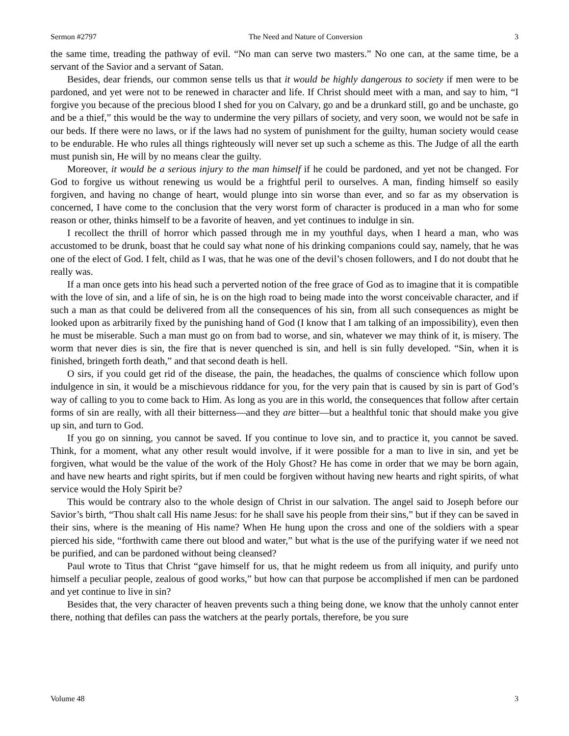Sermon #2797 The Need and Nature of Conversion 3
the same time, treading the pathway of evil. “No man can serve two masters.” No one can, at the same time, be a servant of the Savior and a servant of Satan.
Besides, dear friends, our common sense tells us that it would be highly dangerous to society if men were to be pardoned, and yet were not to be renewed in character and life. If Christ should meet with a man, and say to him, “I forgive you because of the precious blood I shed for you on Calvary, go and be a drunkard still, go and be unchaste, go and be a thief,” this would be the way to undermine the very pillars of society, and very soon, we would not be safe in our beds. If there were no laws, or if the laws had no system of punishment for the guilty, human society would cease to be endurable. He who rules all things righteously will never set up such a scheme as this. The Judge of all the earth must punish sin, He will by no means clear the guilty.
Moreover, it would be a serious injury to the man himself if he could be pardoned, and yet not be changed. For God to forgive us without renewing us would be a frightful peril to ourselves. A man, finding himself so easily forgiven, and having no change of heart, would plunge into sin worse than ever, and so far as my observation is concerned, I have come to the conclusion that the very worst form of character is produced in a man who for some reason or other, thinks himself to be a favorite of heaven, and yet continues to indulge in sin.
I recollect the thrill of horror which passed through me in my youthful days, when I heard a man, who was accustomed to be drunk, boast that he could say what none of his drinking companions could say, namely, that he was one of the elect of God. I felt, child as I was, that he was one of the devil’s chosen followers, and I do not doubt that he really was.
If a man once gets into his head such a perverted notion of the free grace of God as to imagine that it is compatible with the love of sin, and a life of sin, he is on the high road to being made into the worst conceivable character, and if such a man as that could be delivered from all the consequences of his sin, from all such consequences as might be looked upon as arbitrarily fixed by the punishing hand of God (I know that I am talking of an impossibility), even then he must be miserable. Such a man must go on from bad to worse, and sin, whatever we may think of it, is misery. The worm that never dies is sin, the fire that is never quenched is sin, and hell is sin fully developed. “Sin, when it is finished, bringeth forth death,” and that second death is hell.
O sirs, if you could get rid of the disease, the pain, the headaches, the qualms of conscience which follow upon indulgence in sin, it would be a mischievous riddance for you, for the very pain that is caused by sin is part of God’s way of calling to you to come back to Him. As long as you are in this world, the consequences that follow after certain forms of sin are really, with all their bitterness—and they are bitter—but a healthful tonic that should make you give up sin, and turn to God.
If you go on sinning, you cannot be saved. If you continue to love sin, and to practice it, you cannot be saved. Think, for a moment, what any other result would involve, if it were possible for a man to live in sin, and yet be forgiven, what would be the value of the work of the Holy Ghost? He has come in order that we may be born again, and have new hearts and right spirits, but if men could be forgiven without having new hearts and right spirits, of what service would the Holy Spirit be?
This would be contrary also to the whole design of Christ in our salvation. The angel said to Joseph before our Savior’s birth, “Thou shalt call His name Jesus: for he shall save his people from their sins,” but if they can be saved in their sins, where is the meaning of His name? When He hung upon the cross and one of the soldiers with a spear pierced his side, “forthwith came there out blood and water,” but what is the use of the purifying water if we need not be purified, and can be pardoned without being cleansed?
Paul wrote to Titus that Christ “gave himself for us, that he might redeem us from all iniquity, and purify unto himself a peculiar people, zealous of good works,” but how can that purpose be accomplished if men can be pardoned and yet continue to live in sin?
Besides that, the very character of heaven prevents such a thing being done, we know that the unholy cannot enter there, nothing that defiles can pass the watchers at the pearly portals, therefore, be you sure
Volume 48 3